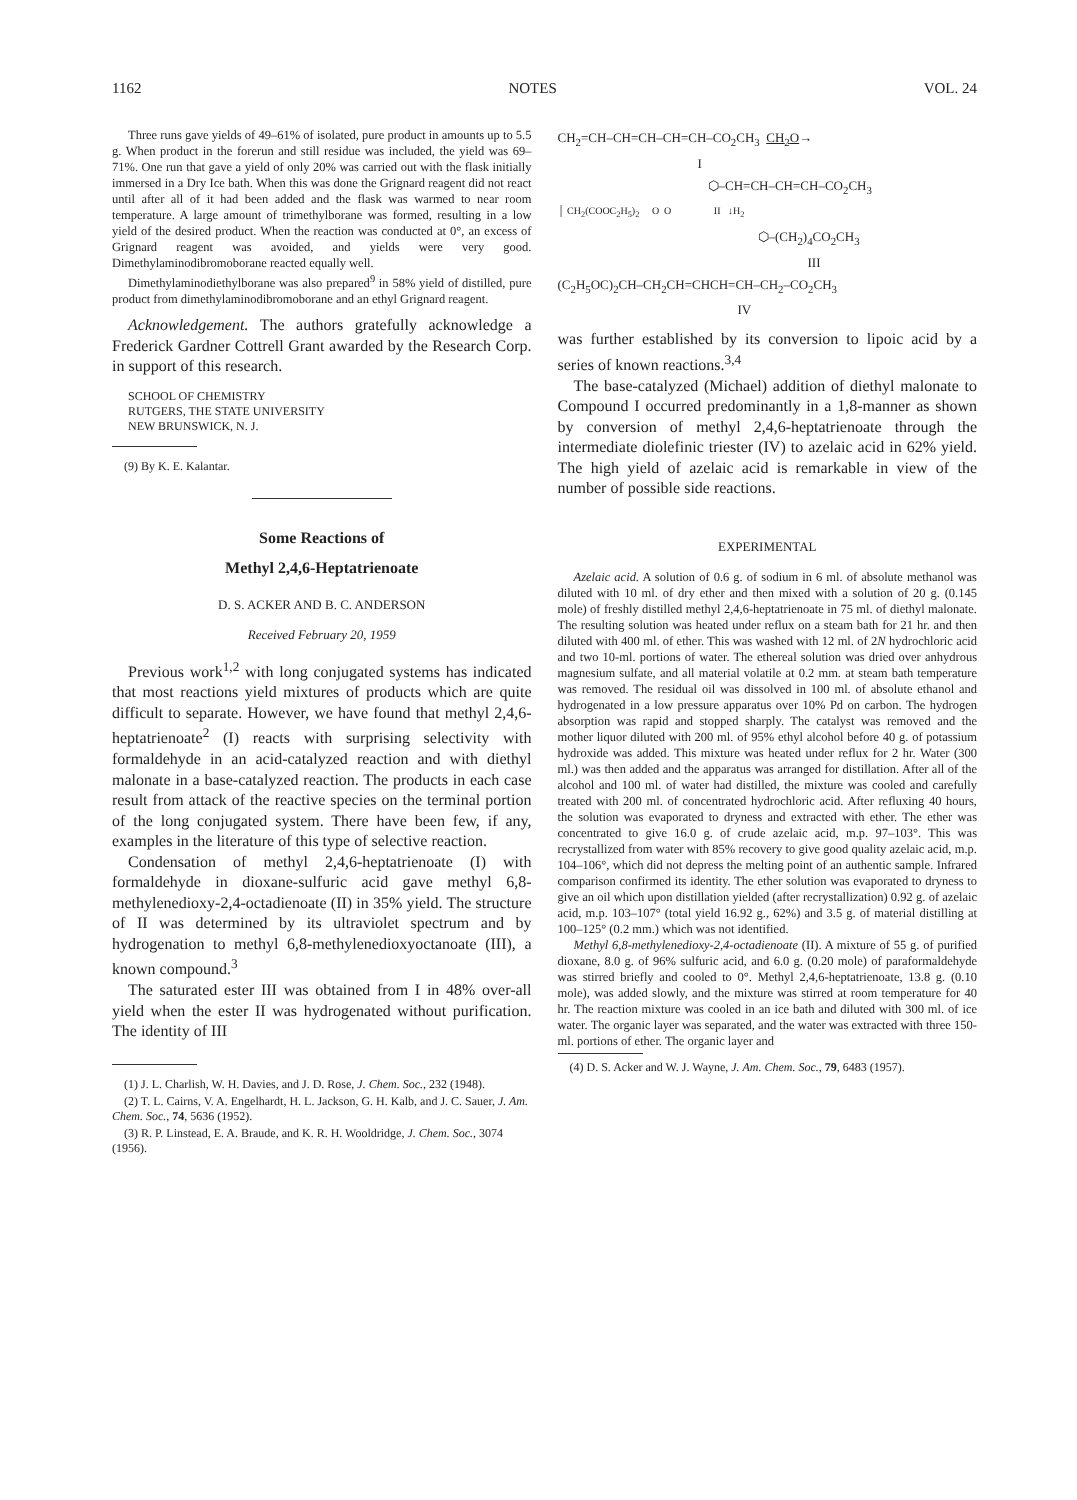1162 NOTES VOL. 24
Three runs gave yields of 49–61% of isolated, pure product in amounts up to 5.5 g. When product in the forerun and still residue was included, the yield was 69–71%. One run that gave a yield of only 20% was carried out with the flask initially immersed in a Dry Ice bath. When this was done the Grignard reagent did not react until after all of it had been added and the flask was warmed to near room temperature. A large amount of trimethylborane was formed, resulting in a low yield of the desired product. When the reaction was conducted at 0°, an excess of Grignard reagent was avoided, and yields were very good. Dimethylaminodibromoborane reacted equally well.
Dimethylaminodiethylborane was also prepared<sup>9</sup> in 58% yield of distilled, pure product from dimethylaminodibromoborane and an ethyl Grignard reagent.
Acknowledgement. The authors gratefully acknowledge a Frederick Gardner Cottrell Grant awarded by the Research Corp. in support of this research.
SCHOOL OF CHEMISTRY
RUTGERS, THE STATE UNIVERSITY
NEW BRUNSWICK, N. J.
(9) By K. E. Kalantar.
Some Reactions of
Methyl 2,4,6-Heptatrienoate
D. S. ACKER AND B. C. ANDERSON
Received February 20, 1959
Previous work<sup>1,2</sup> with long conjugated systems has indicated that most reactions yield mixtures of products which are quite difficult to separate. However, we have found that methyl 2,4,6-heptatrienoate<sup>2</sup> (I) reacts with surprising selectivity with formaldehyde in an acid-catalyzed reaction and with diethyl malonate in a base-catalyzed reaction. The products in each case result from attack of the reactive species on the terminal portion of the long conjugated system. There have been few, if any, examples in the literature of this type of selective reaction.
Condensation of methyl 2,4,6-heptatrienoate (I) with formaldehyde in dioxane-sulfuric acid gave methyl 6,8-methylenedioxy-2,4-octadienoate (II) in 35% yield. The structure of II was determined by its ultraviolet spectrum and by hydrogenation to methyl 6,8-methylenedioxyoctanoate (III), a known compound.<sup>3</sup>
The saturated ester III was obtained from I in 48% over-all yield when the ester II was hydrogenated without purification. The identity of III
(1) J. L. Charlish, W. H. Davies, and J. D. Rose, J. Chem. Soc., 232 (1948).
(2) T. L. Cairns, V. A. Engelhardt, H. L. Jackson, G. H. Kalb, and J. C. Sauer, J. Am. Chem. Soc., 74, 5636 (1952).
(3) R. P. Linstead, E. A. Braude, and K. R. H. Wooldridge, J. Chem. Soc., 3074 (1956).
CH<sub>2</sub>=CH–CH=CH–CH=CH–CO<sub>2</sub>CH<sub>3</sub> CH<sub>2</sub>O→
I
⬡–CH=CH–CH=CH–CO<sub>2</sub>CH<sub>3</sub>
│ CH<sub>2</sub>(COOC<sub>2</sub>H<sub>5</sub>)<sub>2</sub> O O II ↓H<sub>2</sub>
⬡–(CH<sub>2</sub>)<sub>4</sub>CO<sub>2</sub>CH<sub>3</sub>
III
(C<sub>2</sub>H<sub>5</sub>OC)<sub>2</sub>CH–CH<sub>2</sub>CH=CHCH=CH–CH<sub>2</sub>–CO<sub>2</sub>CH<sub>3</sub>
IV
was further established by its conversion to lipoic acid by a series of known reactions.<sup>3,4</sup>
The base-catalyzed (Michael) addition of diethyl malonate to Compound I occurred predominantly in a 1,8-manner as shown by conversion of methyl 2,4,6-heptatrienoate through the intermediate diolefinic triester (IV) to azelaic acid in 62% yield. The high yield of azelaic acid is remarkable in view of the number of possible side reactions.
EXPERIMENTAL
Azelaic acid. A solution of 0.6 g. of sodium in 6 ml. of absolute methanol was diluted with 10 ml. of dry ether and then mixed with a solution of 20 g. (0.145 mole) of freshly distilled methyl 2,4,6-heptatrienoate in 75 ml. of diethyl malonate. The resulting solution was heated under reflux on a steam bath for 21 hr. and then diluted with 400 ml. of ether. This was washed with 12 ml. of 2N hydrochloric acid and two 10-ml. portions of water. The ethereal solution was dried over anhydrous magnesium sulfate, and all material volatile at 0.2 mm. at steam bath temperature was removed. The residual oil was dissolved in 100 ml. of absolute ethanol and hydrogenated in a low pressure apparatus over 10% Pd on carbon. The hydrogen absorption was rapid and stopped sharply. The catalyst was removed and the mother liquor diluted with 200 ml. of 95% ethyl alcohol before 40 g. of potassium hydroxide was added. This mixture was heated under reflux for 2 hr. Water (300 ml.) was then added and the apparatus was arranged for distillation. After all of the alcohol and 100 ml. of water had distilled, the mixture was cooled and carefully treated with 200 ml. of concentrated hydrochloric acid. After refluxing 40 hours, the solution was evaporated to dryness and extracted with ether. The ether was concentrated to give 16.0 g. of crude azelaic acid, m.p. 97–103°. This was recrystallized from water with 85% recovery to give good quality azelaic acid, m.p. 104–106°, which did not depress the melting point of an authentic sample. Infrared comparison confirmed its identity. The ether solution was evaporated to dryness to give an oil which upon distillation yielded (after recrystallization) 0.92 g. of azelaic acid, m.p. 103–107° (total yield 16.92 g., 62%) and 3.5 g. of material distilling at 100–125° (0.2 mm.) which was not identified.
Methyl 6,8-methylenedioxy-2,4-octadienoate (II). A mixture of 55 g. of purified dioxane, 8.0 g. of 96% sulfuric acid, and 6.0 g. (0.20 mole) of paraformaldehyde was stirred briefly and cooled to 0°. Methyl 2,4,6-heptatrienoate, 13.8 g. (0.10 mole), was added slowly, and the mixture was stirred at room temperature for 40 hr. The reaction mixture was cooled in an ice bath and diluted with 300 ml. of ice water. The organic layer was separated, and the water was extracted with three 150-ml. portions of ether. The organic layer and
(4) D. S. Acker and W. J. Wayne, J. Am. Chem. Soc., 79, 6483 (1957).